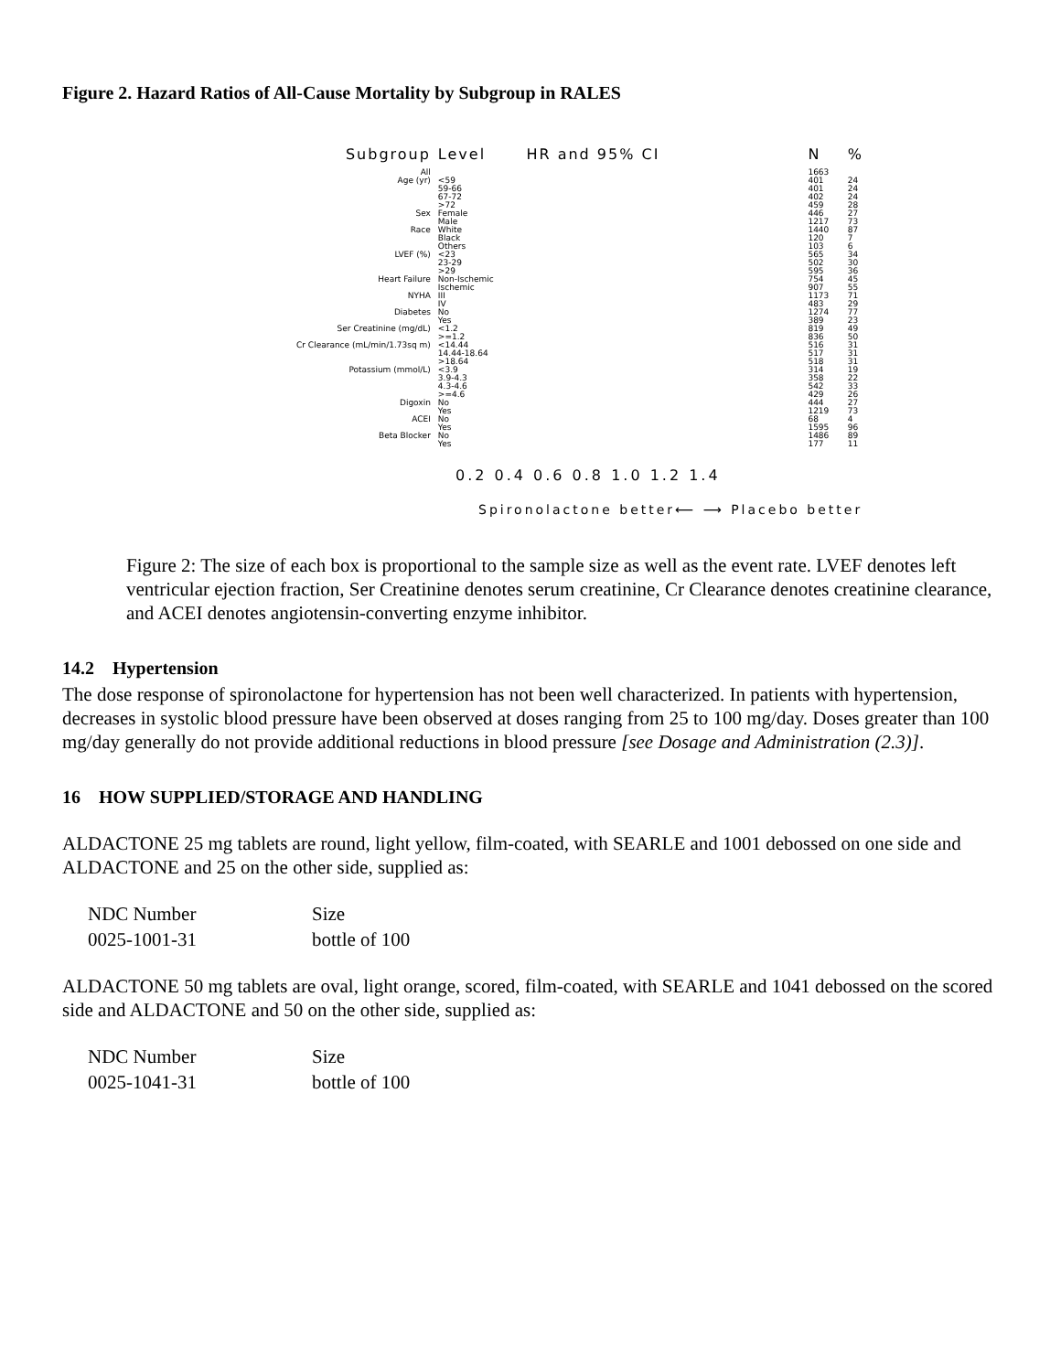Figure 2. Hazard Ratios of All-Cause Mortality by Subgroup in RALES
| Subgroup | Level | HR and 95% CI | N | % |
| --- | --- | --- | --- | --- |
| All | | | 1663 | |
| Age (yr) | <59 59-66 67-72 >72 | | 401 401 402 459 | 24 24 24 28 |
| Sex | Female Male | | 446 1217 | 27 73 |
| Race | White Black Others | | 1440 120 103 | 87 7 6 |
| LVEF (%) | <23 23-29 >29 | | 565 502 595 | 34 30 36 |
| Heart Failure | Non-Ischemic Ischemic | | 754 907 | 45 55 |
| NYHA | III IV | | 1173 483 | 71 29 |
| Diabetes | No Yes | | 1274 389 | 77 23 |
| Ser Creatinine (mg/dL) | <1.2 >=1.2 | | 819 836 | 49 50 |
| Cr Clearance (mL/min/1.73sq m) | <14.44 14.44-18.64 >18.64 | | 516 517 518 | 31 31 31 |
| Potassium (mmol/L) | <3.9 3.9-4.3 4.3-4.6 >=4.6 | | 314 358 542 429 | 19 22 33 26 |
| Digoxin | No Yes | | 444 1219 | 27 73 |
| ACEI | No Yes | | 68 1595 | 4 96 |
| Beta Blocker | No Yes | | 1486 177 | 89 11 |
0.2 0.4 0.6 0.8 1.0 1.2 1.4
Spironolactone better⟵ ⟶ Placebo better
Figure 2: The size of each box is proportional to the sample size as well as the event rate. LVEF denotes left ventricular ejection fraction, Ser Creatinine denotes serum creatinine, Cr Clearance denotes creatinine clearance, and ACEI denotes angiotensin-converting enzyme inhibitor.
14.2 Hypertension
The dose response of spironolactone for hypertension has not been well characterized. In patients with hypertension, decreases in systolic blood pressure have been observed at doses ranging from 25 to 100 mg/day. Doses greater than 100 mg/day generally do not provide additional reductions in blood pressure [see Dosage and Administration (2.3)].
16 HOW SUPPLIED/STORAGE AND HANDLING
ALDACTONE 25 mg tablets are round, light yellow, film-coated, with SEARLE and 1001 debossed on one side and ALDACTONE and 25 on the other side, supplied as:
| NDC Number | Size |
| 0025-1001-31 | bottle of 100 |
ALDACTONE 50 mg tablets are oval, light orange, scored, film-coated, with SEARLE and 1041 debossed on the scored side and ALDACTONE and 50 on the other side, supplied as:
| NDC Number | Size |
| 0025-1041-31 | bottle of 100 |